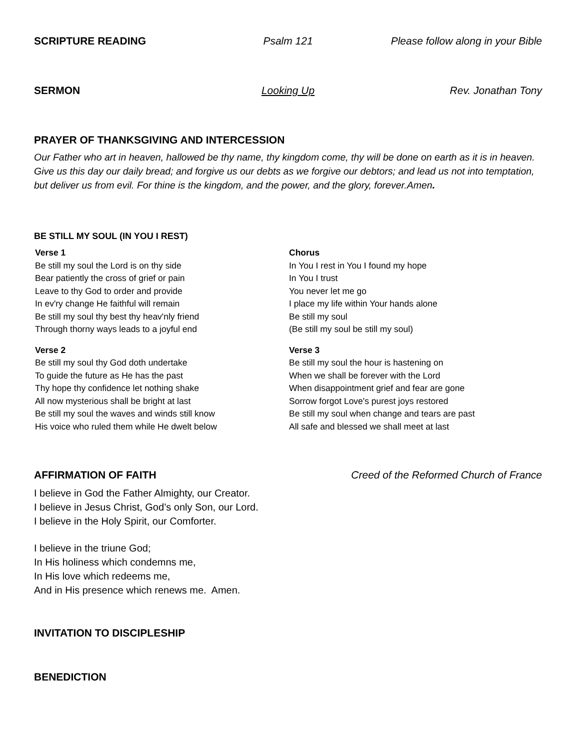SCRIPTURE READING Psalm 121 Please follow along in your Bible
SERMON Looking Up Rev. Jonathan Tony
PRAYER OF THANKSGIVING AND INTERCESSION
Our Father who art in heaven, hallowed be thy name, thy kingdom come, thy will be done on earth as it is in heaven. Give us this day our daily bread; and forgive us our debts as we forgive our debtors; and lead us not into temptation, but deliver us from evil. For thine is the kingdom, and the power, and the glory, forever.Amen.
BE STILL MY SOUL (IN YOU I REST)
Verse 1
Be still my soul the Lord is on thy side
Bear patiently the cross of grief or pain
Leave to thy God to order and provide
In ev'ry change He faithful will remain
Be still my soul thy best thy heav'nly friend
Through thorny ways leads to a joyful end
Verse 2
Be still my soul thy God doth undertake
To guide the future as He has the past
Thy hope thy confidence let nothing shake
All now mysterious shall be bright at last
Be still my soul the waves and winds still know
His voice who ruled them while He dwelt below
Chorus
In You I rest in You I found my hope
In You I trust
You never let me go
I place my life within Your hands alone
Be still my soul
(Be still my soul be still my soul)
Verse 3
Be still my soul the hour is hastening on
When we shall be forever with the Lord
When disappointment grief and fear are gone
Sorrow forgot Love's purest joys restored
Be still my soul when change and tears are past
All safe and blessed we shall meet at last
AFFIRMATION OF FAITH Creed of the Reformed Church of France
I believe in God the Father Almighty, our Creator.
I believe in Jesus Christ, God’s only Son, our Lord.
I believe in the Holy Spirit, our Comforter.
I believe in the triune God;
In His holiness which condemns me,
In His love which redeems me,
And in His presence which renews me. Amen.
INVITATION TO DISCIPLESHIP
BENEDICTION